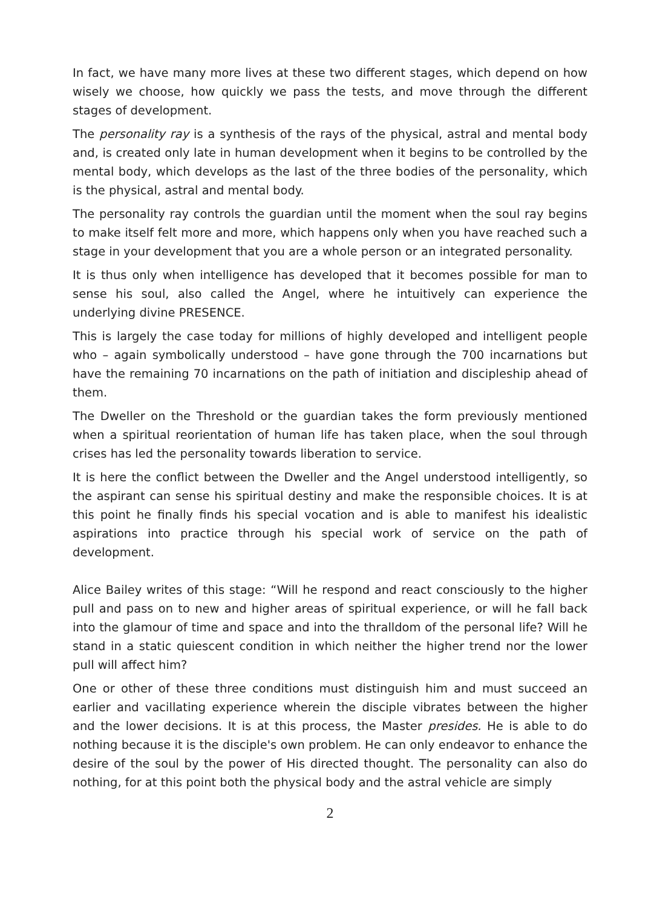In fact, we have many more lives at these two different stages, which depend on how wisely we choose, how quickly we pass the tests, and move through the different stages of development.
The personality ray is a synthesis of the rays of the physical, astral and mental body and, is created only late in human development when it begins to be controlled by the mental body, which develops as the last of the three bodies of the personality, which is the physical, astral and mental body.
The personality ray controls the guardian until the moment when the soul ray begins to make itself felt more and more, which happens only when you have reached such a stage in your development that you are a whole person or an integrated personality.
It is thus only when intelligence has developed that it becomes possible for man to sense his soul, also called the Angel, where he intuitively can experience the underlying divine PRESENCE.
This is largely the case today for millions of highly developed and intelligent people who – again symbolically understood – have gone through the 700 incarnations but have the remaining 70 incarnations on the path of initiation and discipleship ahead of them.
The Dweller on the Threshold or the guardian takes the form previously mentioned when a spiritual reorientation of human life has taken place, when the soul through crises has led the personality towards liberation to service.
It is here the conflict between the Dweller and the Angel understood intelligently, so the aspirant can sense his spiritual destiny and make the responsible choices. It is at this point he finally finds his special vocation and is able to manifest his idealistic aspirations into practice through his special work of service on the path of development.
Alice Bailey writes of this stage: “Will he respond and react consciously to the higher pull and pass on to new and higher areas of spiritual experience, or will he fall back into the glamour of time and space and into the thralldom of the personal life? Will he stand in a static quiescent condition in which neither the higher trend nor the lower pull will affect him?
One or other of these three conditions must distinguish him and must succeed an earlier and vacillating experience wherein the disciple vibrates between the higher and the lower decisions. It is at this process, the Master presides. He is able to do nothing because it is the disciple's own problem. He can only endeavor to enhance the desire of the soul by the power of His directed thought. The personality can also do nothing, for at this point both the physical body and the astral vehicle are simply
2